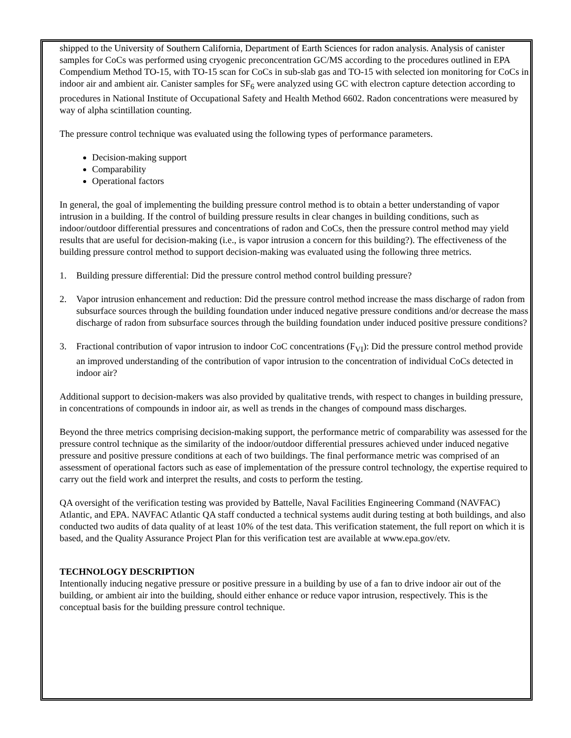shipped to the University of Southern California, Department of Earth Sciences for radon analysis. Analysis of canister samples for CoCs was performed using cryogenic preconcentration GC/MS according to the procedures outlined in EPA Compendium Method TO-15, with TO-15 scan for CoCs in sub-slab gas and TO-15 with selected ion monitoring for CoCs in indoor air and ambient air. Canister samples for SF<sub>6</sub> were analyzed using GC with electron capture detection according to procedures in National Institute of Occupational Safety and Health Method 6602. Radon concentrations were measured by way of alpha scintillation counting.
The pressure control technique was evaluated using the following types of performance parameters.
Decision-making support
Comparability
Operational factors
In general, the goal of implementing the building pressure control method is to obtain a better understanding of vapor intrusion in a building. If the control of building pressure results in clear changes in building conditions, such as indoor/outdoor differential pressures and concentrations of radon and CoCs, then the pressure control method may yield results that are useful for decision-making (i.e., is vapor intrusion a concern for this building?). The effectiveness of the building pressure control method to support decision-making was evaluated using the following three metrics.
1. Building pressure differential: Did the pressure control method control building pressure?
2. Vapor intrusion enhancement and reduction: Did the pressure control method increase the mass discharge of radon from subsurface sources through the building foundation under induced negative pressure conditions and/or decrease the mass discharge of radon from subsurface sources through the building foundation under induced positive pressure conditions?
3. Fractional contribution of vapor intrusion to indoor CoC concentrations (F<sub>VI</sub>): Did the pressure control method provide an improved understanding of the contribution of vapor intrusion to the concentration of individual CoCs detected in indoor air?
Additional support to decision-makers was also provided by qualitative trends, with respect to changes in building pressure, in concentrations of compounds in indoor air, as well as trends in the changes of compound mass discharges.
Beyond the three metrics comprising decision-making support, the performance metric of comparability was assessed for the pressure control technique as the similarity of the indoor/outdoor differential pressures achieved under induced negative pressure and positive pressure conditions at each of two buildings. The final performance metric was comprised of an assessment of operational factors such as ease of implementation of the pressure control technology, the expertise required to carry out the field work and interpret the results, and costs to perform the testing.
QA oversight of the verification testing was provided by Battelle, Naval Facilities Engineering Command (NAVFAC) Atlantic, and EPA. NAVFAC Atlantic QA staff conducted a technical systems audit during testing at both buildings, and also conducted two audits of data quality of at least 10% of the test data. This verification statement, the full report on which it is based, and the Quality Assurance Project Plan for this verification test are available at www.epa.gov/etv.
TECHNOLOGY DESCRIPTION
Intentionally inducing negative pressure or positive pressure in a building by use of a fan to drive indoor air out of the building, or ambient air into the building, should either enhance or reduce vapor intrusion, respectively. This is the conceptual basis for the building pressure control technique.